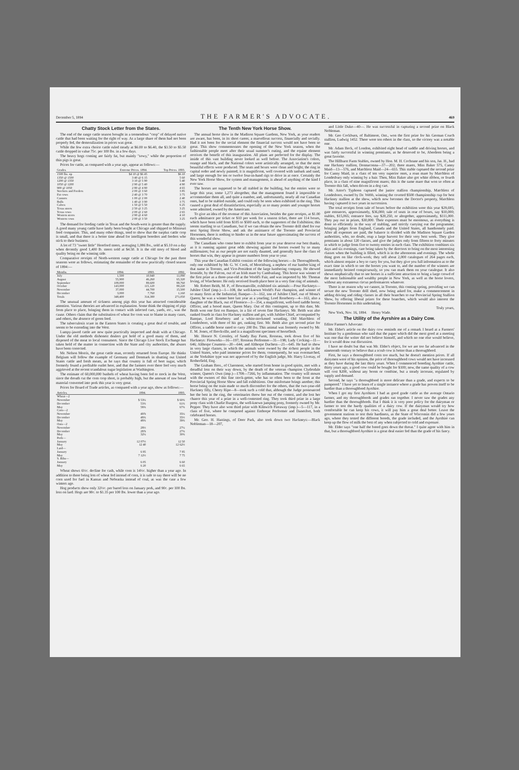December 5, 1894 THE FARMER'S ADVOCATE. 469
Chatty Stock Letter from the States.
The end of the range cattle season brought in a tremendous "crop" of delayed native cattle that had been waiting for the right of way. As a large share of them had not been properly fed, the demoralization in prices was great.
While the few extra choice cattle ruled steady at $6.00 to $6.40, the $3.50 to $5.50 cattle dropped in value 75c. per 100 lbs. in a few days.
The heavy hogs coming are fairly fat, but mainly "sowy," while the proportion of thin pigs is great.
Prices for cattle, as compared with a year ago, appear as follows:—
| Grades. | Extreme Prices. 1894. | Top Prices. 1893. |
| --- | --- | --- |
| 1500 lbs. up | $4 10 @ $6 45 | $6 10 |
| 1350 @ 1500 | 3 40 @ 6 15 | 5 60 |
| 1200 @ 1350 | 3 10 @ 5 90 | 5 40 |
| 1050 @ 1200 | 2 90 @ 5 40 | 4 90 |
| 900 @ 1050 | 2 80 @ 4 80 | 4 65 |
| Stockers and Feeders | 2 00 @ 3 60 | 3 85 |
| Fat cows | 2 40 @ 3 70 | 3 75 |
| Canners | 1 00 @ 2 00 | 2 40 |
| Bulls | 1 40 @ 3 90 | 3 75 |
| Calves | 1 50 @ 5 50 | 6 25 |
| Texas steers | 2 50 @ 3 25 | 3 25 |
| Texas cows | 2 00 @ 2 60 | 2 65 |
| Western steers | 2 90 @ 4 60 | 4 10 |
| Western cows | 2 00 @ 3 50 | 3 25 |
The demand for feeding cattle in Texas and the South-west is greater than the supply. A good many young cattle have lately been bought at Chicago and shipped to Missouri feed companies. This, and many other things, tend to show that the surplus cattle crop is small, and that there is a better time ahead for intelligent breeders and feeders who stick to their business.
A lot of 73 "sweet little" Hereford steers, averaging 1,086 lbs., sold at $5.10 on a day when decently good 1,400 lb. steers sold at $4.50. It is the old story of blood and quality being on the winning side.
Comparative receipts of North-western range cattle at Chicago for the past three seasons were as follows, estimating the remainder of the now practically closed season of 1894:—
| Months. | 1894. | 1893. | 1892. |
| --- | --- | --- | --- |
| July | 1,500 | 10,940 | 11,090 |
| August | 55,900 | 46,260 | 65,320 |
| September | 108,000 | 89,600 | 88,760 |
| October | 143,000 | 115,120 | 89,220 |
| November | 37,000 | 44,700 | 15,500 |
| December | 3,000 | 7,760 | 1,160 |
| Totals | 348,400 | 314,380 | 271,050 |
The unusual amount of sickness among pigs this year has attracted considerable attention. Various theories are advanced in explanation. Some think the shipping of pigs from place to place, bringing them in contact with infected cars, yards, etc., was the cause. Others claim that the substitution of wheat for corn was to blame in many cases, and others, the absence of green feed.
The tuberculosis scare in the Eastern States is creating a great deal of trouble, and seems to be extending into the West.
Lumpy-jawed cattle are now quite practically inspected and dealt with at Chicago. Under the old methods dishonest dealers got hold of a good many of them, and disposed of the meat to local consumers. Since the Chicago Live Stock Exchange has taken hold of the matter in connection with the State and city authorities, the abuses have been corrected.
Mr. Nelson Morris, the great cattle man, recently returned from Europe. He thinks Belgium will follow the example of Germany and Denmark in shutting out United States cattle and fresh meats, as he says that country is full of beet sugar, which formerly found a profitable outlet here, and that the farmers over there feel very much aggrieved at the recent scandalous sugar legislation at Washington.
The estimate of 60,000,000 bushels of wheat having been fed to stock in the West, since the drouth cut the corn crop short, is probably high, but the amount of raw bread material converted into pork this year is very great.
Prices for Board of Trade articles, as compared with a year ago, show as follows:—
| Articles. | 1894. | 1893. |
| --- | --- | --- |
| Wheat—2 | | |
| November | $ 53¼ | $ 60¾ |
| December | 53¾ | 61¾ |
| May | 58¾ | 67¾ |
| Corn—2 | | |
| November | 49⅞ | 35¼ |
| December | 48¾ | 35½ |
| May | 48¾ | 39¾ |
| Oats—2 | | |
| November | 28½ | 27¼ |
| December | 28⅞ | 27¾ |
| May | 32¼ | 30¾ |
| Pork— | | |
| January | 12 07½ | 12 50 |
| May | 12 40 | 12 62½ |
| Lard— | | |
| January | 6 95 | 7 85 |
| May | 7 12½ | 7 75 |
| S. Ribs— | | |
| January | 6 05 | 6 60 |
| May | 6 20 | 6 65 |
Wheat shows 6½c. decline for cash, while corn is 14½c. higher than a year ago. In addition to there being lots of wheat fed instead of corn, it is safe to say there will be no corn used for fuel in Kansas and Nebraska instead of coal, as was the case a few winters ago.
Hog products show only 32½c. per barrel loss on January pork, and 90c. per 100 lbs. loss on lard. Hogs are 90c. to $1.35 per 100 lbs. lower than a year ago.
The Tenth New York Horse Show.
The annual horse show in the Madison Square Gardens, New York, as your readers are aware, has been, in its short career, a marvellous success, financially and socially. Had it not been for the social element the financial success would not have been so great. This show commemorates the opening of the New York season, when the fashionable people meet after their usual summer's outing, and the equine element receives the benefit of this inauguration. All plans are perfected for the display. The inside of this vast building never looked as well before. The Association's colors, orange and black, and the National colors were artistically arranged, so that the most beautiful effects were produced. The seats and boxes were clean and bright; the ring in capital order and newly painted; it is magnificent, well covered with tanbark and sand, and large enough for ten or twelve four-in-hand rigs to drive in at once. Certainly the New York Horse Show, for system and management, is ahead of anything of the kind I ever saw.
The horses are supposed to be all stabled in the building, but the entries were so large this year, some 1,273 altogether, that the management found it impossible to accommodate them all, and quite a number, and, unfortunately, nearly all our Canadian ones, had to be stabled outside, and could only be seen when exhibited in the ring. This caused a great deal of dissatisfaction, especially as so many ponies and younger horses were admitted, owned by the Americans.
To give an idea of the revenue of this Association, besides the gate receipts, at $1.00 each admittance per ticket or $10 per week for a season ticket, there are 114 boxes, which have been sold from $105 to $500 each, to the supporters of the Exhibition; this seems startling to us Canadians, but if we can obtain the new Toronto drill shed for our next Spring Horse Show, and ask the assistance of the Toronto and Provincial Horsemen, there is nothing to hinder us in the near future approximating the success of this wonderful show.
The Canadians who come here to exhibit from year to year deserve our best thanks, as it is running against great odds showing against the horses owned by so many millionaires; but as our people are not easily daunted, and generally have the class of horses that win, they appear in greater numbers from year to year.
This year the Canadian Exhibit consists of the following horses:—In Thoroughbreds, only one exhibited by Mr. G. W. Cook, of Morrisburg, a nephew of our lumber king of that name in Toronto, and Vice-President of the large lumbering company. He showed Ironside, by the Falcon, out of an Irish mare by Cambuslang. This horse was winner of the first prize as a three-year-old at the World's Fair, and was imported by Mr. Thomas Irving, of Winchester. He only received fourth place here in a very fine ring of animals.
Mr. Robert Beith, M. P., of Bowmanville, exhibited six animals:—Four Hackneys—Jubilee Chief (imp.)—1—108, the well-known World's Fair champion, and winner of so many firsts at the Industrial; Banquo—3—162, son of Jubilee Chief, out of Mona's Queen; he was a winner here last year as a yearling; Lord Roseberry—4—163, also a daughter of the Black, out of Florence—3—354, a magnificent, well-bred saddle horse; Officer, and a brood mare, Queen Mary. Out of this contingent, up to this date, Mr. Beith won one first on Banquo, in a list of seven fine Hackneys. Mr. Beith was also ranked fourth in class for Hackney stallion and get, with Jubilee Chief, accompanied by Banquo, Lord Roseberry and a white-stockened weanling, Old Matchless of Londesboro, with three of his get, ranking first. Mr. Beith also got second prize for Officer, a saddle horse rated to carry 200 lbs. This animal was formerly owned by Mr. E. M. Jones, of Brockville, and is a magnificent specimen of horseflesh.
Mr. Horace N. Crossley, of Sandy Bay Farm, Rosseau, took down five of his Hackneys: Fireworks—16—197; Rosseau Performer—31—198; Lady Cocking—11—646; Althorpe Countess—20—644; and Althorpe Duchess—21—645. He had to show in very large classes, in which the animals were owned by the richest people in the United States, who paid immense prices for them; consequently, he was overmatched, as the Yorkshire type was not approved of by the English judge, Mr. Harry Livesay, of Rotherfield, Eng.
The Graham Bros., of Claremont, who started from home in good spirits, met with a dreadful loss on their way down, by the death of the veteran champion Clydesdale winner, Queen's Own (imp.)—1708—7266, by inflammation. The country will mourn with the owners of this fine stock-getter, who has so often been to the front at the Provincial Spring Horse Show and fall exhibitions. One misfortune brings another; this horse being on the train made so much discomfort for the others, that the two-year-old Hackney filly, Cherry Ripe—8—took such a cold that, although the Judge pronounced her the best in the ring, the veterinaries threw her out of the contest, and she lost her chance this year of a prize in a well-contested ring. They took third prize in a large pony class with Charlie Burgess, the well-known jumping pony, formerly owned by Mr. Pepper. They have also won third prize with Kilnwich Fireaway (imp.)—5—117, in a class of five, where he competed against Enthorpe Performer and Danesfort, both celebrated horses.
Mr. Geo. H. Hastings, of Deer Park, also took down two Hackneys:—Black Nobleman—18—207,
and Little Duke—40—. He was successful in capturing a second prize on Black Nobleman.
Mr. Geo Cockburn, of Baltimore, Ont., won the first prize for his German Coach stallion, Ludwig 1452. There were ten others in the class, so the victory was a notable one.
Mr. Adam Beck, of London, exhibited eight head of saddle and driving horses, and was fairly successful in winning premiums, as he deserved to be, Aberdeen being a great favorite.
The Hillhurst Farm Stables, owned by Hon. M. H. Cochrane and his son, Jas. H., had one Hackney stallion, Donnaconna—37—202; three mares, Miss Baker 575, Canny Maid—13—576, and Matchless Maid—24—655. This stable captured the second prize for Canny Maid, in a class of ten very superior ones, a roan mare by Matchless of Londesbury only winning by a hair. Then, Miss Baker also got white ribbon, or fourth place, in a class of nine magnificent mares; this is the same mare that won so often at Toronto this fall, when driven in a dog cart.
Mr. Astor's Typhoon captured the junior stallion championship, Matchless of Londesboro, owned by Dr. Webb, winning the coveted $500 championship cup for best Hackney stallion at the show, which now becomes the Doctor's property, Matchless having captured it two years in succession.
The total receipts from sale of boxes before the exhibition were this year $29,695; gate entrances, approximately, $36,000; sale of seats in rear of boxes, say $10,000; stables, $15,065; entrance fees, say $20,250, or altogether, approximately, $111,000. They pay out in prizes, $30,000. Their expenses must be enormous, as everything is done so efficiently in the way of stabling, and strictly carrying out the programme; bringing judges from England, Canada and the United States, all handsomely paid. After all expenses are paid, the balance is divided with the Madison Square Garden authorities, who, no doubt, reap a large harvest for their very best week. They give premiums in about 120 classes, and give the judges only from fifteen to forty minutes in which to judge from five to twenty entries in each class. The exhibition combines six days and six evenings, care being taken by the directors to bring on the most interesting classes when the building is filled, which is in the afternoons and evenings. The whole thing goes on like clock-work; they sell about 2,000 catalogues of 264 pages each, which almost require a boy to carry for you, but they give you full information as to the exact time in which to see the horses you want to, and the number of the winners are immediately hoisted conspicuously, so you can mark them on your catalogue. It also shows emphatically that to see horses is a sufficient attraction to bring a large crowd of the most fashionable and wealthy people in New York, as well as the horse lovers, without any extraneous circus performances whatever.
There is no reason why we cannot, in Toronto, this coming spring, providing we can secure the new Toronto drill shed, now being asked for, make a commencement in adding driving and riding classes in all their branches to our Provincial Spring Stallion Show, by offering liberal prizes for these branches, which would also interest the Toronto Horsemen in this undertaking.
Truly yours,
New York, Nov. 16, 1894. Henry Wade.
The Utility of the Ayrshire as a Dairy Cow.
Editor Farmer's Advocate:
Mr. Elder's article on the dairy cow reminds me of a remark I heard at a Farmers' Institute by a gentleman who said that the paper which did the most good at a meeting was one that the writer did not believe himself, and which no one else would believe, for it would draw out discussion.
I have no doubt but that was Mr. Elder's object, for we are too far advanced in the nineteenth century to believe that a scrub cow is better than a thoroughbred.
First, he says a thoroughbred costs too much, but he doesn't mention prices. If all dairymen were of his opinion, the price of thoroughbred cows would not have increased as they have during the last thirty years. When I commenced breeding Ayrshire cattle, thirty years ago, a good cow could be bought for $100; now, the same quality of a cow will cost $200, without any boom or combine, but a steady increase, regulated by supply and demand.
Second, he says "a thoroughbred is more delicate than a grade, and expects to be pampered." I have yet to learn of a single instance where a grade has proven itself to be hardier than a thoroughbred Ayrshire.
When I got my first Ayrshires I had as good grade cattle as the average Ontario farmer, and my thoroughbreds and grades ran together. I never saw the grades any hardier than the thoroughbreds. But I think it is very poor policy for the dairyman or farmer to test the hardy qualities of a dairy cow. If the dairyman would try how comfortable he can keep his cows, it will pay him a great deal better. Leave the government stations to test their hardiness, as the State of Wisconsin did a few years ago, where they tested the different breeds, the grade included, and the Ayrshire can keep up the flow of milk the best of any when subjected to cold and exposure.
Mr. Elder says "one half the breed goes down the throat." I quite agree with him in that, but a thoroughbred Ayrshire is a great deal easier fed than the grade of his fancy.